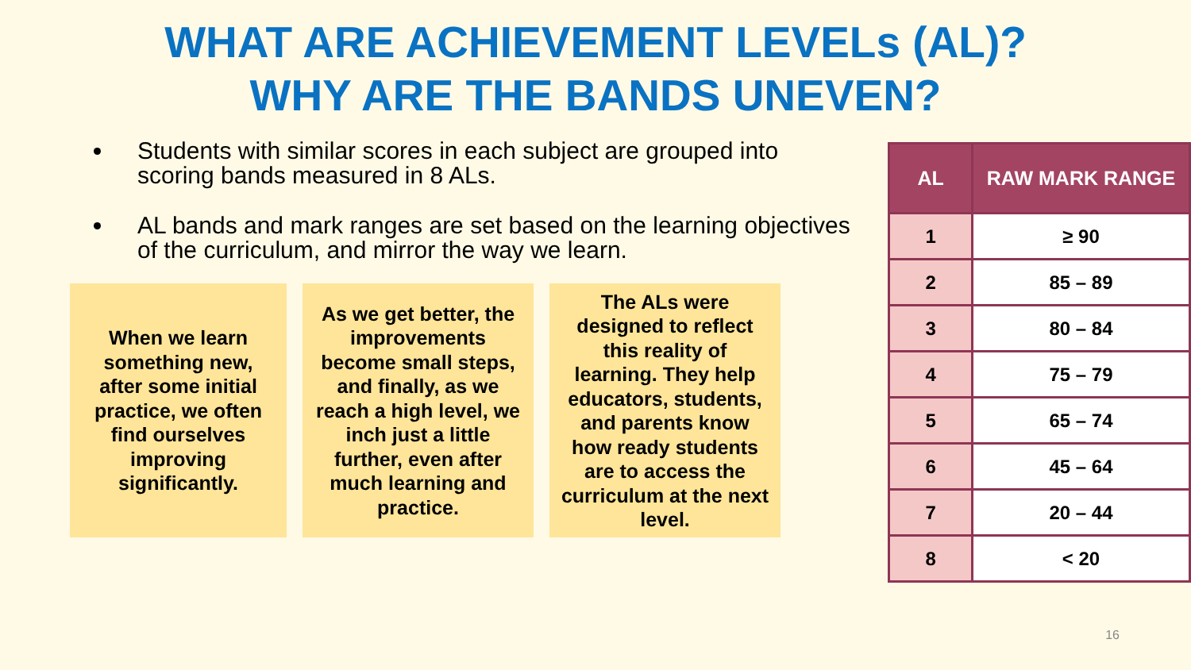WHAT ARE ACHIEVEMENT LEVELs (AL)?
WHY ARE THE BANDS UNEVEN?
Students with similar scores in each subject are grouped into scoring bands measured in 8 ALs.
AL bands and mark ranges are set based on the learning objectives of the curriculum, and mirror the way we learn.
When we learn something new, after some initial practice, we often find ourselves improving significantly.
As we get better, the improvements become small steps, and finally, as we reach a high level, we inch just a little further, even after much learning and practice.
The ALs were designed to reflect this reality of learning. They help educators, students, and parents know how ready students are to access the curriculum at the next level.
| AL | RAW MARK RANGE |
| --- | --- |
| 1 | ≥ 90 |
| 2 | 85 – 89 |
| 3 | 80 – 84 |
| 4 | 75 – 79 |
| 5 | 65 – 74 |
| 6 | 45 – 64 |
| 7 | 20 – 44 |
| 8 | < 20 |
16